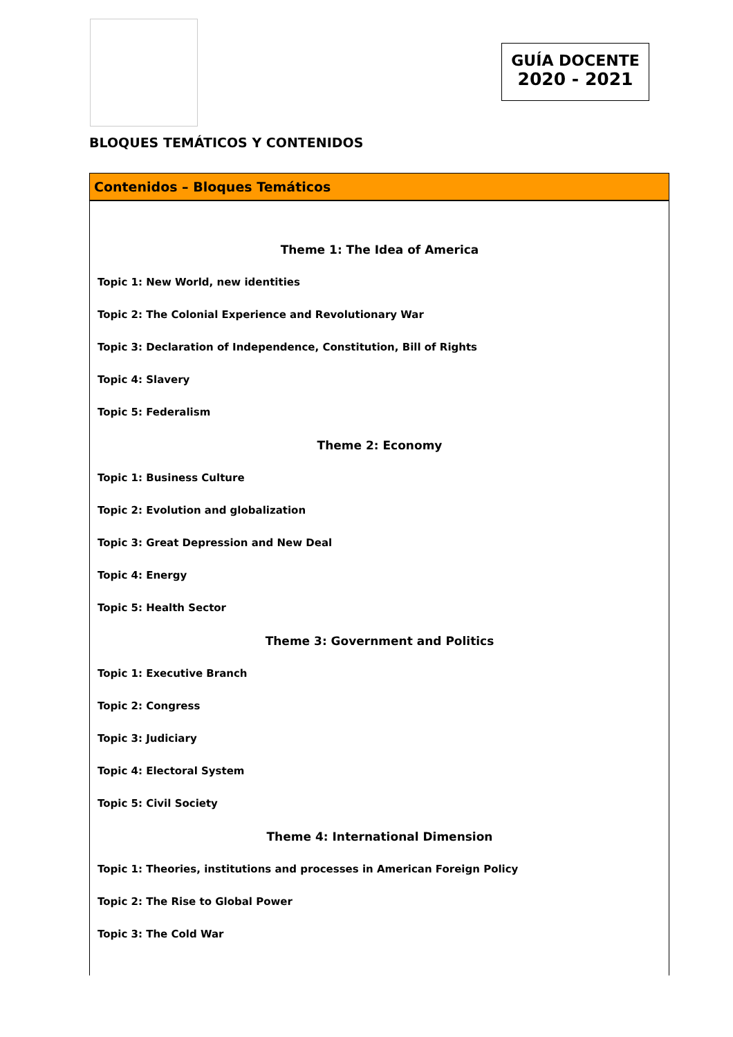GUÍA DOCENTE
2020 - 2021
BLOQUES TEMÁTICOS Y CONTENIDOS
| Contenidos – Bloques Temáticos |
| --- |
| Theme 1: The Idea of America Topic 1: New World, new identities Topic 2: The Colonial Experience and Revolutionary War Topic 3: Declaration of Independence, Constitution, Bill of Rights Topic 4: Slavery Topic 5: Federalism Theme 2: Economy Topic 1: Business Culture Topic 2: Evolution and globalization Topic 3: Great Depression and New Deal Topic 4: Energy Topic 5: Health Sector Theme 3: Government and Politics Topic 1: Executive Branch Topic 2: Congress Topic 3: Judiciary Topic 4: Electoral System Topic 5: Civil Society Theme 4: International Dimension Topic 1: Theories, institutions and processes in American Foreign Policy Topic 2: The Rise to Global Power Topic 3: The Cold War |